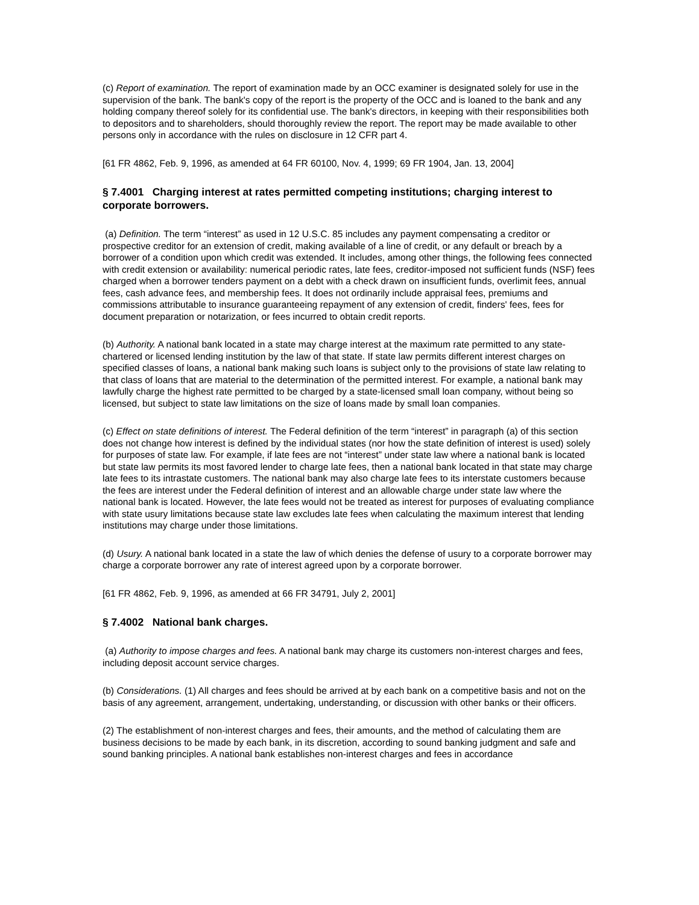(c) Report of examination. The report of examination made by an OCC examiner is designated solely for use in the supervision of the bank. The bank's copy of the report is the property of the OCC and is loaned to the bank and any holding company thereof solely for its confidential use. The bank's directors, in keeping with their responsibilities both to depositors and to shareholders, should thoroughly review the report. The report may be made available to other persons only in accordance with the rules on disclosure in 12 CFR part 4.
[61 FR 4862, Feb. 9, 1996, as amended at 64 FR 60100, Nov. 4, 1999; 69 FR 1904, Jan. 13, 2004]
§ 7.4001 Charging interest at rates permitted competing institutions; charging interest to corporate borrowers.
(a) Definition. The term “interest” as used in 12 U.S.C. 85 includes any payment compensating a creditor or prospective creditor for an extension of credit, making available of a line of credit, or any default or breach by a borrower of a condition upon which credit was extended. It includes, among other things, the following fees connected with credit extension or availability: numerical periodic rates, late fees, creditor-imposed not sufficient funds (NSF) fees charged when a borrower tenders payment on a debt with a check drawn on insufficient funds, overlimit fees, annual fees, cash advance fees, and membership fees. It does not ordinarily include appraisal fees, premiums and commissions attributable to insurance guaranteeing repayment of any extension of credit, finders' fees, fees for document preparation or notarization, or fees incurred to obtain credit reports.
(b) Authority. A national bank located in a state may charge interest at the maximum rate permitted to any state-chartered or licensed lending institution by the law of that state. If state law permits different interest charges on specified classes of loans, a national bank making such loans is subject only to the provisions of state law relating to that class of loans that are material to the determination of the permitted interest. For example, a national bank may lawfully charge the highest rate permitted to be charged by a state-licensed small loan company, without being so licensed, but subject to state law limitations on the size of loans made by small loan companies.
(c) Effect on state definitions of interest. The Federal definition of the term “interest” in paragraph (a) of this section does not change how interest is defined by the individual states (nor how the state definition of interest is used) solely for purposes of state law. For example, if late fees are not “interest” under state law where a national bank is located but state law permits its most favored lender to charge late fees, then a national bank located in that state may charge late fees to its intrastate customers. The national bank may also charge late fees to its interstate customers because the fees are interest under the Federal definition of interest and an allowable charge under state law where the national bank is located. However, the late fees would not be treated as interest for purposes of evaluating compliance with state usury limitations because state law excludes late fees when calculating the maximum interest that lending institutions may charge under those limitations.
(d) Usury. A national bank located in a state the law of which denies the defense of usury to a corporate borrower may charge a corporate borrower any rate of interest agreed upon by a corporate borrower.
[61 FR 4862, Feb. 9, 1996, as amended at 66 FR 34791, July 2, 2001]
§ 7.4002 National bank charges.
(a) Authority to impose charges and fees. A national bank may charge its customers non-interest charges and fees, including deposit account service charges.
(b) Considerations. (1) All charges and fees should be arrived at by each bank on a competitive basis and not on the basis of any agreement, arrangement, undertaking, understanding, or discussion with other banks or their officers.
(2) The establishment of non-interest charges and fees, their amounts, and the method of calculating them are business decisions to be made by each bank, in its discretion, according to sound banking judgment and safe and sound banking principles. A national bank establishes non-interest charges and fees in accordance